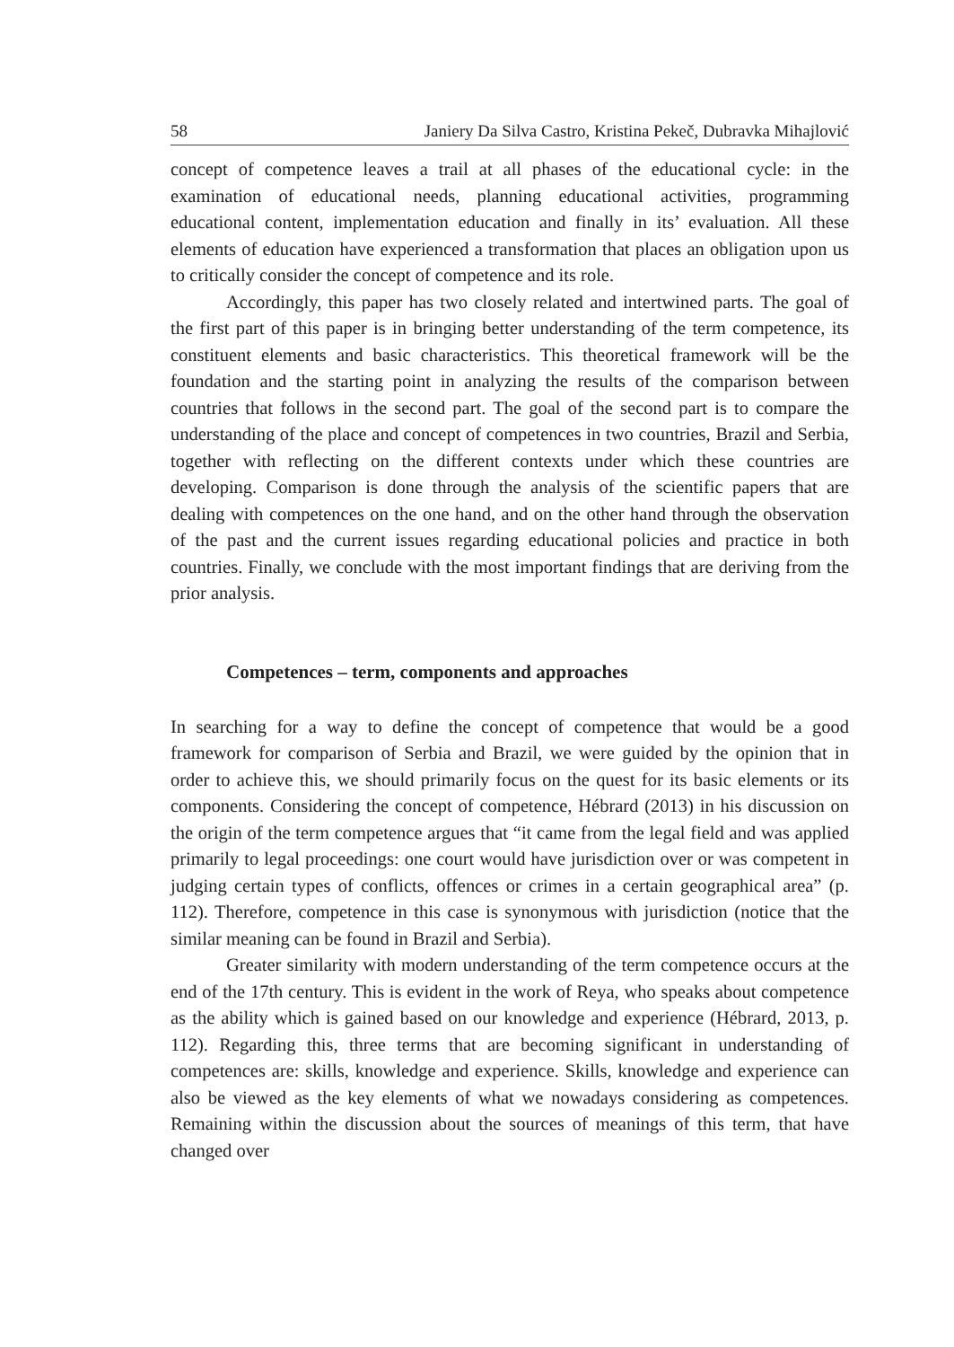58 Janiery Da Silva Castro, Kristina Pekeč, Dubravka Mihajlović
concept of competence leaves a trail at all phases of the educational cycle: in the examination of educational needs, planning educational activities, programming educational content, implementation education and finally in its’ evaluation. All these elements of education have experienced a transformation that places an obligation upon us to critically consider the concept of competence and its role.
Accordingly, this paper has two closely related and intertwined parts. The goal of the first part of this paper is in bringing better understanding of the term competence, its constituent elements and basic characteristics. This theoretical framework will be the foundation and the starting point in analyzing the results of the comparison between countries that follows in the second part. The goal of the second part is to compare the understanding of the place and concept of competences in two countries, Brazil and Serbia, together with reflecting on the different contexts under which these countries are developing. Comparison is done through the analysis of the scientific papers that are dealing with competences on the one hand, and on the other hand through the observation of the past and the current issues regarding educational policies and practice in both countries. Finally, we conclude with the most important findings that are deriving from the prior analysis.
Competences – term, components and approaches
In searching for a way to define the concept of competence that would be a good framework for comparison of Serbia and Brazil, we were guided by the opinion that in order to achieve this, we should primarily focus on the quest for its basic elements or its components. Considering the concept of competence, Hébrard (2013) in his discussion on the origin of the term competence argues that “it came from the legal field and was applied primarily to legal proceedings: one court would have jurisdiction over or was competent in judging certain types of conflicts, offences or crimes in a certain geographical area” (p. 112). Therefore, competence in this case is synonymous with jurisdiction (notice that the similar meaning can be found in Brazil and Serbia).
Greater similarity with modern understanding of the term competence occurs at the end of the 17th century. This is evident in the work of Reya, who speaks about competence as the ability which is gained based on our knowledge and experience (Hébrard, 2013, p. 112). Regarding this, three terms that are becoming significant in understanding of competences are: skills, knowledge and experience. Skills, knowledge and experience can also be viewed as the key elements of what we nowadays considering as competences. Remaining within the discussion about the sources of meanings of this term, that have changed over